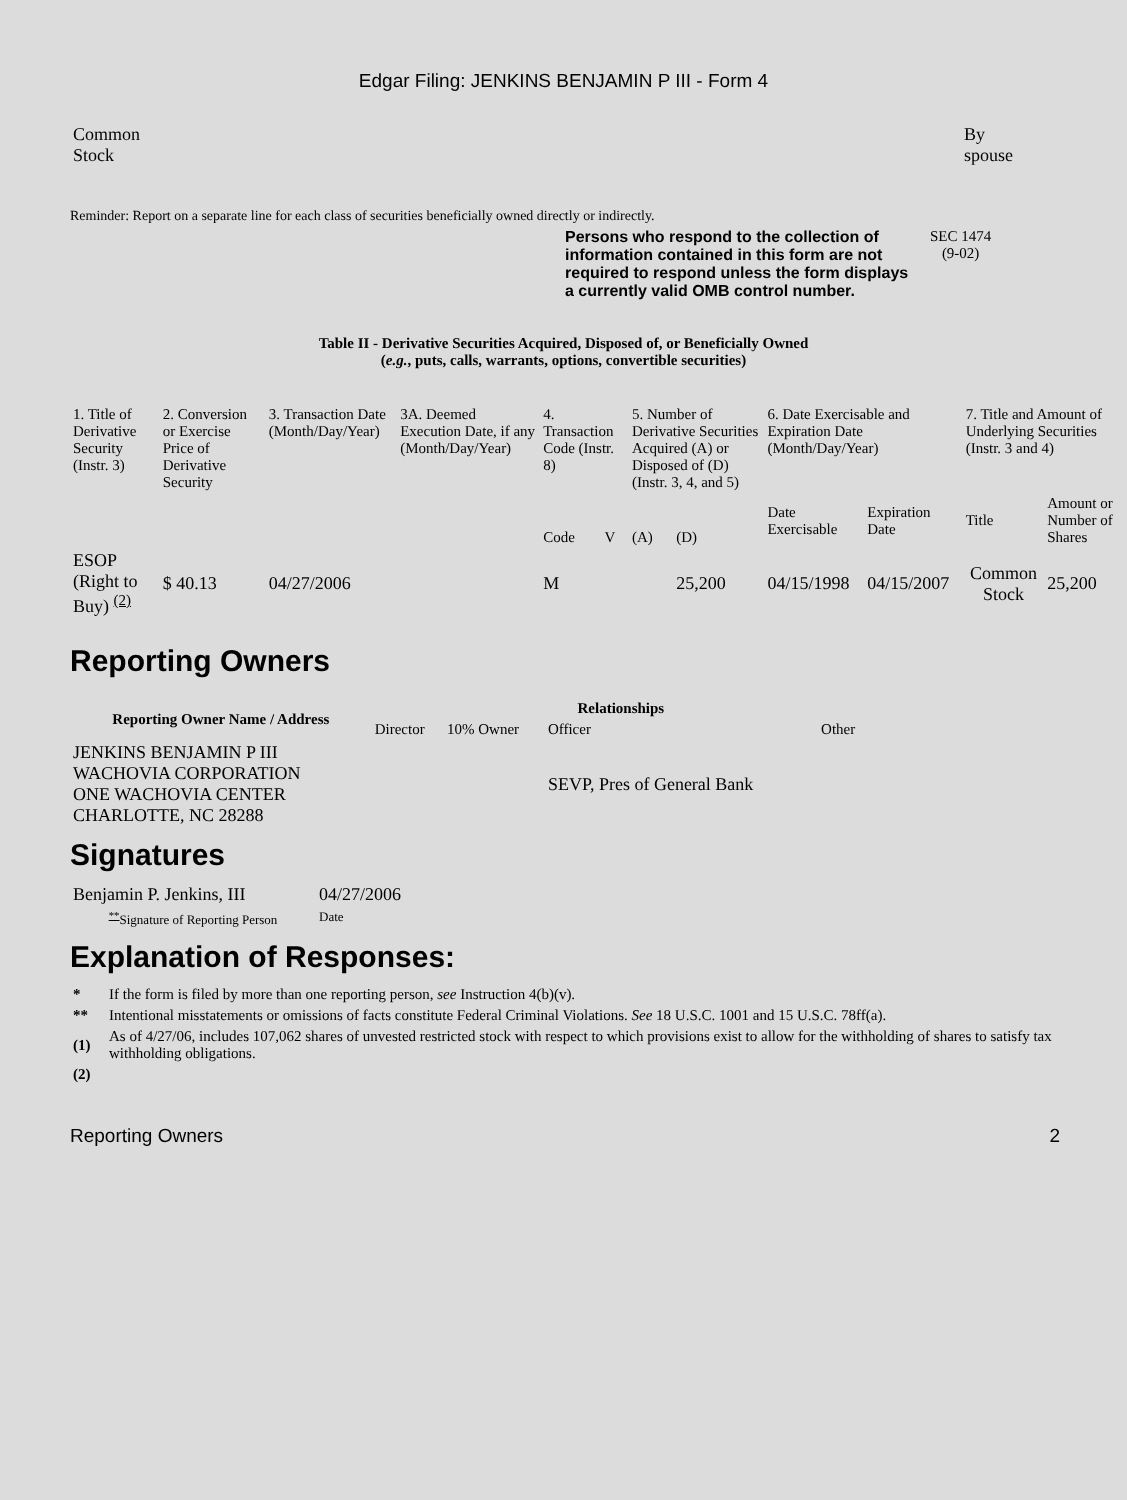Edgar Filing: JENKINS BENJAMIN P III - Form 4
| Common Stock | By spouse |
Reminder: Report on a separate line for each class of securities beneficially owned directly or indirectly.
Persons who respond to the collection of information contained in this form are not required to respond unless the form displays a currently valid OMB control number.
SEC 1474
(9-02)
Table II - Derivative Securities Acquired, Disposed of, or Beneficially Owned
(e.g., puts, calls, warrants, options, convertible securities)
| 1. Title of Derivative Security (Instr. 3) | 2. Conversion or Exercise Price of Derivative Security | 3. Transaction Date (Month/Day/Year) | 3A. Deemed Execution Date, if any (Month/Day/Year) | 4. Transaction Code (Instr. 8) | | 5. Number of Derivative Securities Acquired (A) or Disposed of (D) (Instr. 3, 4, and 5) | | 6. Date Exercisable and Expiration Date (Month/Day/Year) | | 7. Title and Amount of Underlying Securities (Instr. 3 and 4) | |
| | | | | Code | V | (A) | (D) | Date Exercisable | Expiration Date | Title | Amount or Number of Shares |
| ESOP (Right to Buy) <sup>(2)</sup> | $ 40.13 | 04/27/2006 | | M | | | 25,200 | 04/15/1998 | 04/15/2007 | Common Stock | 25,200 |
Reporting Owners
| Reporting Owner Name / Address | Relationships | | | |
| --- | --- | --- | --- | --- |
| | Director | 10% Owner | Officer | Other |
| JENKINS BENJAMIN P III WACHOVIA CORPORATION ONE WACHOVIA CENTER CHARLOTTE, NC 28288 | | | SEVP, Pres of General Bank | |
Signatures
| Benjamin P. Jenkins, III | 04/27/2006 |
| <sup>**</sup> Signature of Reporting Person | Date |
Explanation of Responses:
| * | If the form is filed by more than one reporting person, see Instruction 4(b)(v). |
| ** | Intentional misstatements or omissions of facts constitute Federal Criminal Violations. See 18 U.S.C. 1001 and 15 U.S.C. 78ff(a). |
| (1) | As of 4/27/06, includes 107,062 shares of unvested restricted stock with respect to which provisions exist to allow for the withholding of shares to satisfy tax withholding obligations. |
| (2) | |
Reporting Owners 2